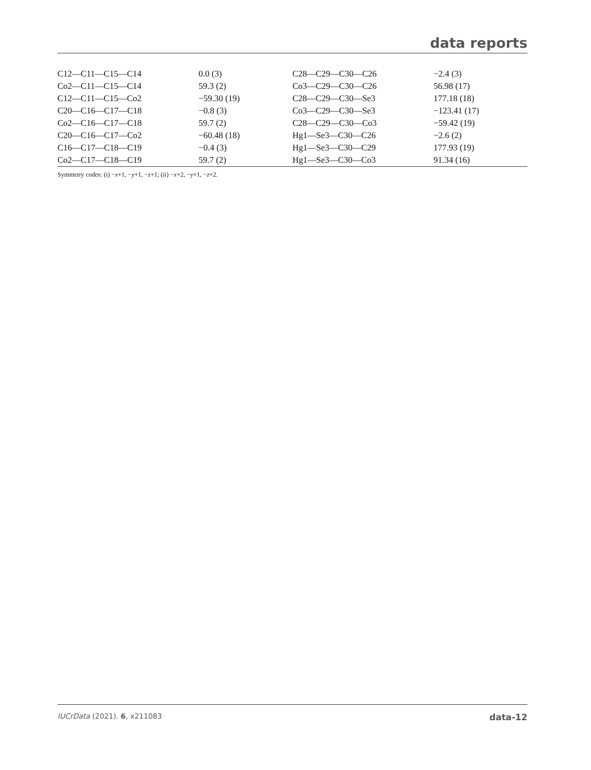data reports
| C12—C11—C15—C14 | 0.0 (3) | C28—C29—C30—C26 | −2.4 (3) |
| Co2—C11—C15—C14 | 59.3 (2) | Co3—C29—C30—C26 | 56.98 (17) |
| C12—C11—C15—Co2 | −59.30 (19) | C28—C29—C30—Se3 | 177.18 (18) |
| C20—C16—C17—C18 | −0.8 (3) | Co3—C29—C30—Se3 | −123.41 (17) |
| Co2—C16—C17—C18 | 59.7 (2) | C28—C29—C30—Co3 | −59.42 (19) |
| C20—C16—C17—Co2 | −60.48 (18) | Hg1—Se3—C30—C26 | −2.6 (2) |
| C16—C17—C18—C19 | −0.4 (3) | Hg1—Se3—C30—C29 | 177.93 (19) |
| Co2—C17—C18—C19 | 59.7 (2) | Hg1—Se3—C30—Co3 | 91.34 (16) |
Symmetry codes: (i) −x+1, −y+1, −z+1; (ii) −x+2, −y+1, −z+2.
IUCrData (2021). 6, x211083 data-12